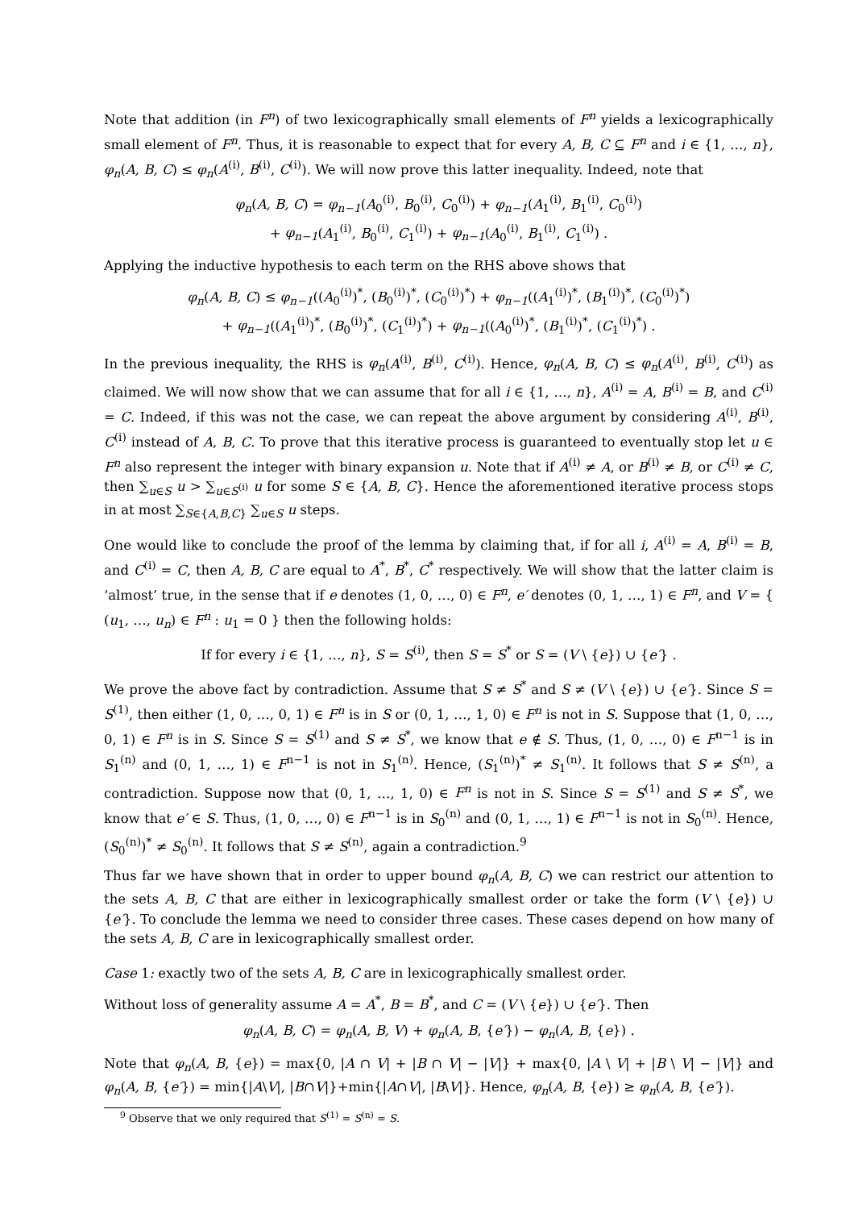Note that addition (in F<sup>n</sup>) of two lexicographically small elements of F<sup>n</sup> yields a lexicographically small element of F<sup>n</sup>. Thus, it is reasonable to expect that for every A, B, C ⊆ F<sup>n</sup> and i ∈ {1, …, n}, φ<sub>n</sub>(A, B, C) ≤ φ<sub>n</sub>(A<sup>(i)</sup>, B<sup>(i)</sup>, C<sup>(i)</sup>). We will now prove this latter inequality. Indeed, note that
φ<sub>n</sub>(A, B, C) = φ<sub>n−1</sub>(A<sub>0</sub><sup>(i)</sup>, B<sub>0</sub><sup>(i)</sup>, C<sub>0</sub><sup>(i)</sup>) + φ<sub>n−1</sub>(A<sub>1</sub><sup>(i)</sup>, B<sub>1</sub><sup>(i)</sup>, C<sub>0</sub><sup>(i)</sup>)
+ φ<sub>n−1</sub>(A<sub>1</sub><sup>(i)</sup>, B<sub>0</sub><sup>(i)</sup>, C<sub>1</sub><sup>(i)</sup>) + φ<sub>n−1</sub>(A<sub>0</sub><sup>(i)</sup>, B<sub>1</sub><sup>(i)</sup>, C<sub>1</sub><sup>(i)</sup>) .
Applying the inductive hypothesis to each term on the RHS above shows that
φ<sub>n</sub>(A, B, C) ≤ φ<sub>n−1</sub>((A<sub>0</sub><sup>(i)</sup>)<sup>*</sup>, (B<sub>0</sub><sup>(i)</sup>)<sup>*</sup>, (C<sub>0</sub><sup>(i)</sup>)<sup>*</sup>) + φ<sub>n−1</sub>((A<sub>1</sub><sup>(i)</sup>)<sup>*</sup>, (B<sub>1</sub><sup>(i)</sup>)<sup>*</sup>, (C<sub>0</sub><sup>(i)</sup>)<sup>*</sup>)
+ φ<sub>n−1</sub>((A<sub>1</sub><sup>(i)</sup>)<sup>*</sup>, (B<sub>0</sub><sup>(i)</sup>)<sup>*</sup>, (C<sub>1</sub><sup>(i)</sup>)<sup>*</sup>) + φ<sub>n−1</sub>((A<sub>0</sub><sup>(i)</sup>)<sup>*</sup>, (B<sub>1</sub><sup>(i)</sup>)<sup>*</sup>, (C<sub>1</sub><sup>(i)</sup>)<sup>*</sup>) .
In the previous inequality, the RHS is φ<sub>n</sub>(A<sup>(i)</sup>, B<sup>(i)</sup>, C<sup>(i)</sup>). Hence, φ<sub>n</sub>(A, B, C) ≤ φ<sub>n</sub>(A<sup>(i)</sup>, B<sup>(i)</sup>, C<sup>(i)</sup>) as claimed. We will now show that we can assume that for all i ∈ {1, …, n}, A<sup>(i)</sup> = A, B<sup>(i)</sup> = B, and C<sup>(i)</sup> = C. Indeed, if this was not the case, we can repeat the above argument by considering A<sup>(i)</sup>, B<sup>(i)</sup>, C<sup>(i)</sup> instead of A, B, C. To prove that this iterative process is guaranteed to eventually stop let u ∈ F<sup>n</sup> also represent the integer with binary expansion u. Note that if A<sup>(i)</sup> ≠ A, or B<sup>(i)</sup> ≠ B, or C<sup>(i)</sup> ≠ C, then ∑<sub>u∈S</sub> u > ∑<sub>u∈S<sup>(i)</sup></sub> u for some S ∈ {A, B, C}. Hence the aforementioned iterative process stops in at most ∑<sub>S∈{A,B,C}</sub> ∑<sub>u∈S</sub> u steps.
One would like to conclude the proof of the lemma by claiming that, if for all i, A<sup>(i)</sup> = A, B<sup>(i)</sup> = B, and C<sup>(i)</sup> = C, then A, B, C are equal to A<sup>*</sup>, B<sup>*</sup>, C<sup>*</sup> respectively. We will show that the latter claim is ‘almost’ true, in the sense that if e denotes (1, 0, …, 0) ∈ F<sup>n</sup>, e′ denotes (0, 1, …, 1) ∈ F<sup>n</sup>, and V = { (u<sub>1</sub>, …, u<sub>n</sub>) ∈ F<sup>n</sup> : u<sub>1</sub> = 0 } then the following holds:
If for every i ∈ {1, …, n}, S = S<sup>(i)</sup>, then S = S<sup>*</sup> or S = (V \ {e}) ∪ {e′} .
We prove the above fact by contradiction. Assume that S ≠ S<sup>*</sup> and S ≠ (V \ {e}) ∪ {e′}. Since S = S<sup>(1)</sup>, then either (1, 0, …, 0, 1) ∈ F<sup>n</sup> is in S or (0, 1, …, 1, 0) ∈ F<sup>n</sup> is not in S. Suppose that (1, 0, …, 0, 1) ∈ F<sup>n</sup> is in S. Since S = S<sup>(1)</sup> and S ≠ S<sup>*</sup>, we know that e ∉ S. Thus, (1, 0, …, 0) ∈ F<sup>n−1</sup> is in S<sub>1</sub><sup>(n)</sup> and (0, 1, …, 1) ∈ F<sup>n−1</sup> is not in S<sub>1</sub><sup>(n)</sup>. Hence, (S<sub>1</sub><sup>(n)</sup>)<sup>*</sup> ≠ S<sub>1</sub><sup>(n)</sup>. It follows that S ≠ S<sup>(n)</sup>, a contradiction. Suppose now that (0, 1, …, 1, 0) ∈ F<sup>n</sup> is not in S. Since S = S<sup>(1)</sup> and S ≠ S<sup>*</sup>, we know that e′ ∈ S. Thus, (1, 0, …, 0) ∈ F<sup>n−1</sup> is in S<sub>0</sub><sup>(n)</sup> and (0, 1, …, 1) ∈ F<sup>n−1</sup> is not in S<sub>0</sub><sup>(n)</sup>. Hence, (S<sub>0</sub><sup>(n)</sup>)<sup>*</sup> ≠ S<sub>0</sub><sup>(n)</sup>. It follows that S ≠ S<sup>(n)</sup>, again a contradiction.<sup>9</sup>
Thus far we have shown that in order to upper bound φ<sub>n</sub>(A, B, C) we can restrict our attention to the sets A, B, C that are either in lexicographically smallest order or take the form (V \ {e}) ∪ {e′}. To conclude the lemma we need to consider three cases. These cases depend on how many of the sets A, B, C are in lexicographically smallest order.
Case 1: exactly two of the sets A, B, C are in lexicographically smallest order.
Without loss of generality assume A = A<sup>*</sup>, B = B<sup>*</sup>, and C = (V \ {e}) ∪ {e′}. Then
φ<sub>n</sub>(A, B, C) = φ<sub>n</sub>(A, B, V) + φ<sub>n</sub>(A, B, {e′}) − φ<sub>n</sub>(A, B, {e}) .
Note that φ<sub>n</sub>(A, B, {e}) = max{0, |A ∩ V| + |B ∩ V| − |V|} + max{0, |A \ V| + |B \ V| − |V|} and φ<sub>n</sub>(A, B, {e′}) = min{|A\V|, |B∩V|}+min{|A∩V|, |B\V|}. Hence, φ<sub>n</sub>(A, B, {e}) ≥ φ<sub>n</sub>(A, B, {e′}).
<sup>9</sup> Observe that we only required that S<sup>(1)</sup> = S<sup>(n)</sup> = S.